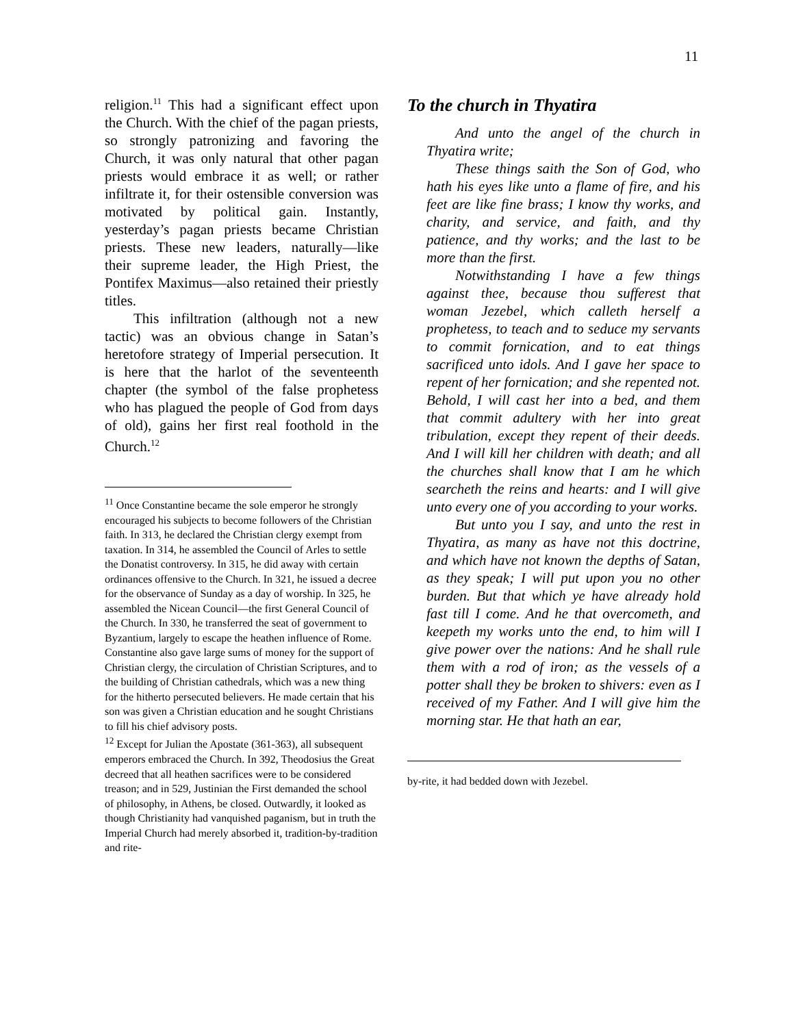11
religion.<sup>11</sup> This had a significant effect upon the Church. With the chief of the pagan priests, so strongly patronizing and favoring the Church, it was only natural that other pagan priests would embrace it as well; or rather infiltrate it, for their ostensible conversion was motivated by political gain. Instantly, yesterday’s pagan priests became Christian priests. These new leaders, naturally—like their supreme leader, the High Priest, the Pontifex Maximus—also retained their priestly titles.
This infiltration (although not a new tactic) was an obvious change in Satan’s heretofore strategy of Imperial persecution. It is here that the harlot of the seventeenth chapter (the symbol of the false prophetess who has plagued the people of God from days of old), gains her first real foothold in the Church.<sup>12</sup>
<sup>11</sup> Once Constantine became the sole emperor he strongly encouraged his subjects to become followers of the Christian faith. In 313, he declared the Christian clergy exempt from taxation. In 314, he assembled the Council of Arles to settle the Donatist controversy. In 315, he did away with certain ordinances offensive to the Church. In 321, he issued a decree for the observance of Sunday as a day of worship. In 325, he assembled the Nicean Council—the first General Council of the Church. In 330, he transferred the seat of government to Byzantium, largely to escape the heathen influence of Rome. Constantine also gave large sums of money for the support of Christian clergy, the circulation of Christian Scriptures, and to the building of Christian cathedrals, which was a new thing for the hitherto persecuted believers. He made certain that his son was given a Christian education and he sought Christians to fill his chief advisory posts.
<sup>12</sup> Except for Julian the Apostate (361-363), all subsequent emperors embraced the Church. In 392, Theodosius the Great decreed that all heathen sacrifices were to be considered treason; and in 529, Justinian the First demanded the school of philosophy, in Athens, be closed. Outwardly, it looked as though Christianity had vanquished paganism, but in truth the Imperial Church had merely absorbed it, tradition-by-tradition and rite-
To the church in Thyatira
And unto the angel of the church in Thyatira write;
These things saith the Son of God, who hath his eyes like unto a flame of fire, and his feet are like fine brass; I know thy works, and charity, and service, and faith, and thy patience, and thy works; and the last to be more than the first.
Notwithstanding I have a few things against thee, because thou sufferest that woman Jezebel, which calleth herself a prophetess, to teach and to seduce my servants to commit fornication, and to eat things sacrificed unto idols. And I gave her space to repent of her fornication; and she repented not. Behold, I will cast her into a bed, and them that commit adultery with her into great tribulation, except they repent of their deeds. And I will kill her children with death; and all the churches shall know that I am he which searcheth the reins and hearts: and I will give unto every one of you according to your works.
But unto you I say, and unto the rest in Thyatira, as many as have not this doctrine, and which have not known the depths of Satan, as they speak; I will put upon you no other burden. But that which ye have already hold fast till I come. And he that overcometh, and keepeth my works unto the end, to him will I give power over the nations: And he shall rule them with a rod of iron; as the vessels of a potter shall they be broken to shivers: even as I received of my Father. And I will give him the morning star. He that hath an ear,
by-rite, it had bedded down with Jezebel.